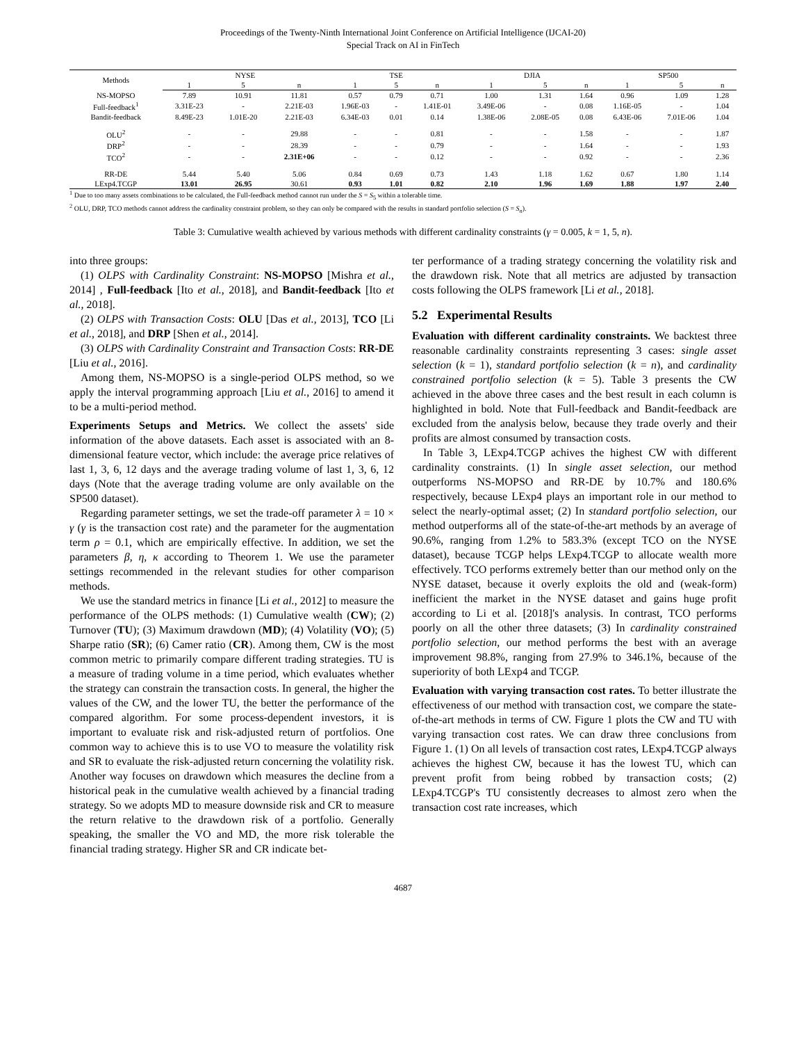Proceedings of the Twenty-Ninth International Joint Conference on Artificial Intelligence (IJCAI-20)
Special Track on AI in FinTech
| Methods | NYSE | | | TSE | | | DJIA | | | SP500 | | |
| --- | --- | --- | --- | --- | --- | --- | --- | --- | --- | --- | --- | --- |
| | 1 | 5 | n | 1 | 5 | n | 1 | 5 | n | 1 | 5 | n |
| NS-MOPSO | 7.89 | 10.91 | 11.81 | 0.57 | 0.79 | 0.71 | 1.00 | 1.31 | 1.64 | 0.96 | 1.09 | 1.28 |
| Full-feedback<sup>1</sup> | 3.31E-23 | - | 2.21E-03 | 1.96E-03 | - | 1.41E-01 | 3.49E-06 | - | 0.08 | 1.16E-05 | - | 1.04 |
| Bandit-feedback | 8.49E-23 | 1.01E-20 | 2.21E-03 | 6.34E-03 | 0.01 | 0.14 | 1.38E-06 | 2.08E-05 | 0.08 | 6.43E-06 | 7.01E-06 | 1.04 |
| OLU<sup>2</sup> | - | - | 29.88 | - | - | 0.81 | - | - | 1.58 | - | - | 1.87 |
| DRP<sup>2</sup> | - | - | 28.39 | - | - | 0.79 | - | - | 1.64 | - | - | 1.93 |
| TCO<sup>2</sup> | - | - | 2.31E+06 | - | - | 0.12 | - | - | 0.92 | - | - | 2.36 |
| RR-DE | 5.44 | 5.40 | 5.06 | 0.84 | 0.69 | 0.73 | 1.43 | 1.18 | 1.62 | 0.67 | 1.80 | 1.14 |
| LExp4.TCGP | 13.01 | 26.95 | 30.61 | 0.93 | 1.01 | 0.82 | 2.10 | 1.96 | 1.69 | 1.88 | 1.97 | 2.40 |
<sup>1</sup> Due to too many assets combinations to be calculated, the Full-feedback method cannot run under the S = S<sub>5</sub> within a tolerable time.
<sup>2</sup> OLU, DRP, TCO methods cannot address the cardinality constraint problem, so they can only be compared with the results in standard portfolio selection (S = S<sub>n</sub>).
Table 3: Cumulative wealth achieved by various methods with different cardinality constraints (γ = 0.005, k = 1, 5, n).
into three groups:
(1) OLPS with Cardinality Constraint: NS-MOPSO [Mishra et al., 2014] , Full-feedback [Ito et al., 2018], and Bandit-feedback [Ito et al., 2018].
(2) OLPS with Transaction Costs: OLU [Das et al., 2013], TCO [Li et al., 2018], and DRP [Shen et al., 2014].
(3) OLPS with Cardinality Constraint and Transaction Costs: RR-DE [Liu et al., 2016].
Among them, NS-MOPSO is a single-period OLPS method, so we apply the interval programming approach [Liu et al., 2016] to amend it to be a multi-period method.
Experiments Setups and Metrics. We collect the assets' side information of the above datasets. Each asset is associated with an 8-dimensional feature vector, which include: the average price relatives of last 1, 3, 6, 12 days and the average trading volume of last 1, 3, 6, 12 days (Note that the average trading volume are only available on the SP500 dataset).
Regarding parameter settings, we set the trade-off parameter λ = 10 × γ (γ is the transaction cost rate) and the parameter for the augmentation term ρ = 0.1, which are empirically effective. In addition, we set the parameters β, η, κ according to Theorem 1. We use the parameter settings recommended in the relevant studies for other comparison methods.
We use the standard metrics in finance [Li et al., 2012] to measure the performance of the OLPS methods: (1) Cumulative wealth (CW); (2) Turnover (TU); (3) Maximum drawdown (MD); (4) Volatility (VO); (5) Sharpe ratio (SR); (6) Camer ratio (CR). Among them, CW is the most common metric to primarily compare different trading strategies. TU is a measure of trading volume in a time period, which evaluates whether the strategy can constrain the transaction costs. In general, the higher the values of the CW, and the lower TU, the better the performance of the compared algorithm. For some process-dependent investors, it is important to evaluate risk and risk-adjusted return of portfolios. One common way to achieve this is to use VO to measure the volatility risk and SR to evaluate the risk-adjusted return concerning the volatility risk. Another way focuses on drawdown which measures the decline from a historical peak in the cumulative wealth achieved by a financial trading strategy. So we adopts MD to measure downside risk and CR to measure the return relative to the drawdown risk of a portfolio. Generally speaking, the smaller the VO and MD, the more risk tolerable the financial trading strategy. Higher SR and CR indicate bet-
ter performance of a trading strategy concerning the volatility risk and the drawdown risk. Note that all metrics are adjusted by transaction costs following the OLPS framework [Li et al., 2018].
5.2 Experimental Results
Evaluation with different cardinality constraints. We backtest three reasonable cardinality constraints representing 3 cases: single asset selection (k = 1), standard portfolio selection (k = n), and cardinality constrained portfolio selection (k = 5). Table 3 presents the CW achieved in the above three cases and the best result in each column is highlighted in bold. Note that Full-feedback and Bandit-feedback are excluded from the analysis below, because they trade overly and their profits are almost consumed by transaction costs.
In Table 3, LExp4.TCGP achives the highest CW with different cardinality constraints. (1) In single asset selection, our method outperforms NS-MOPSO and RR-DE by 10.7% and 180.6% respectively, because LExp4 plays an important role in our method to select the nearly-optimal asset; (2) In standard portfolio selection, our method outperforms all of the state-of-the-art methods by an average of 90.6%, ranging from 1.2% to 583.3% (except TCO on the NYSE dataset), because TCGP helps LExp4.TCGP to allocate wealth more effectively. TCO performs extremely better than our method only on the NYSE dataset, because it overly exploits the old and (weak-form) inefficient the market in the NYSE dataset and gains huge profit according to Li et al. [2018]'s analysis. In contrast, TCO performs poorly on all the other three datasets; (3) In cardinality constrained portfolio selection, our method performs the best with an average improvement 98.8%, ranging from 27.9% to 346.1%, because of the superiority of both LExp4 and TCGP.
Evaluation with varying transaction cost rates. To better illustrate the effectiveness of our method with transaction cost, we compare the state-of-the-art methods in terms of CW. Figure 1 plots the CW and TU with varying transaction cost rates. We can draw three conclusions from Figure 1. (1) On all levels of transaction cost rates, LExp4.TCGP always achieves the highest CW, because it has the lowest TU, which can prevent profit from being robbed by transaction costs; (2) LExp4.TCGP's TU consistently decreases to almost zero when the transaction cost rate increases, which
4687